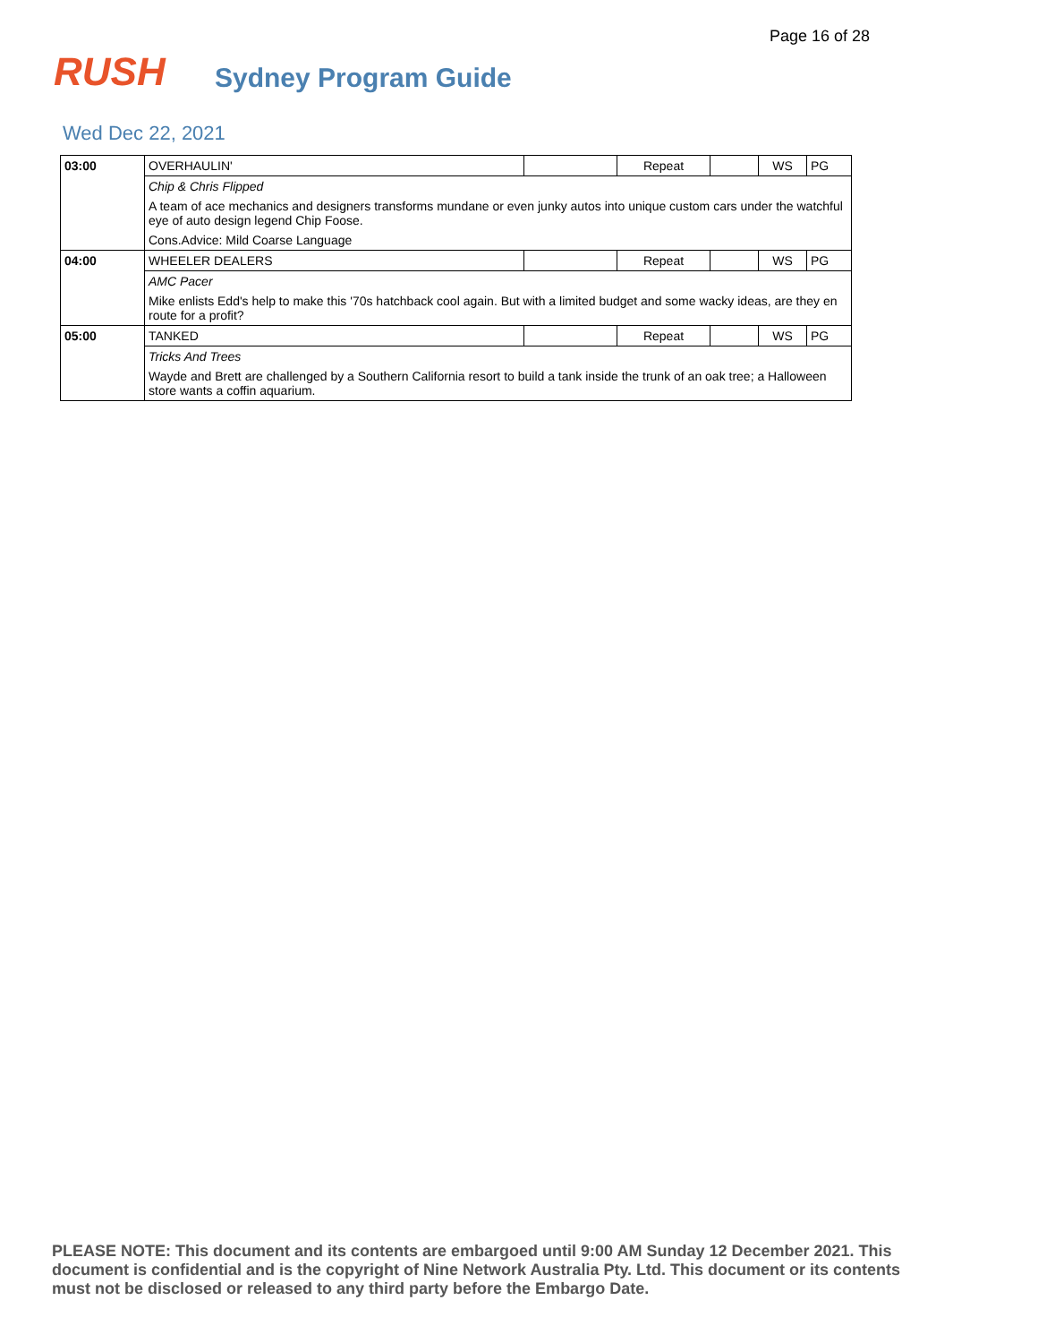Page 16 of 28
RUSH
Sydney Program Guide
Wed Dec 22, 2021
| 03:00 | OVERHAULIN' | | Repeat | | WS | PG |
| | Chip & Chris Flipped | | | | | |
| | A team of ace mechanics and designers transforms mundane or even junky autos into unique custom cars under the watchful eye of auto design legend Chip Foose. | | | | | |
| | Cons.Advice: Mild Coarse Language | | | | | |
| 04:00 | WHEELER DEALERS | | Repeat | | WS | PG |
| | AMC Pacer | | | | | |
| | Mike enlists Edd's help to make this '70s hatchback cool again. But with a limited budget and some wacky ideas, are they en route for a profit? | | | | | |
| 05:00 | TANKED | | Repeat | | WS | PG |
| | Tricks And Trees | | | | | |
| | Wayde and Brett are challenged by a Southern California resort to build a tank inside the trunk of an oak tree; a Halloween store wants a coffin aquarium. | | | | | |
PLEASE NOTE: This document and its contents are embargoed until 9:00 AM Sunday 12 December 2021. This document is confidential and is the copyright of Nine Network Australia Pty. Ltd. This document or its contents must not be disclosed or released to any third party before the Embargo Date.